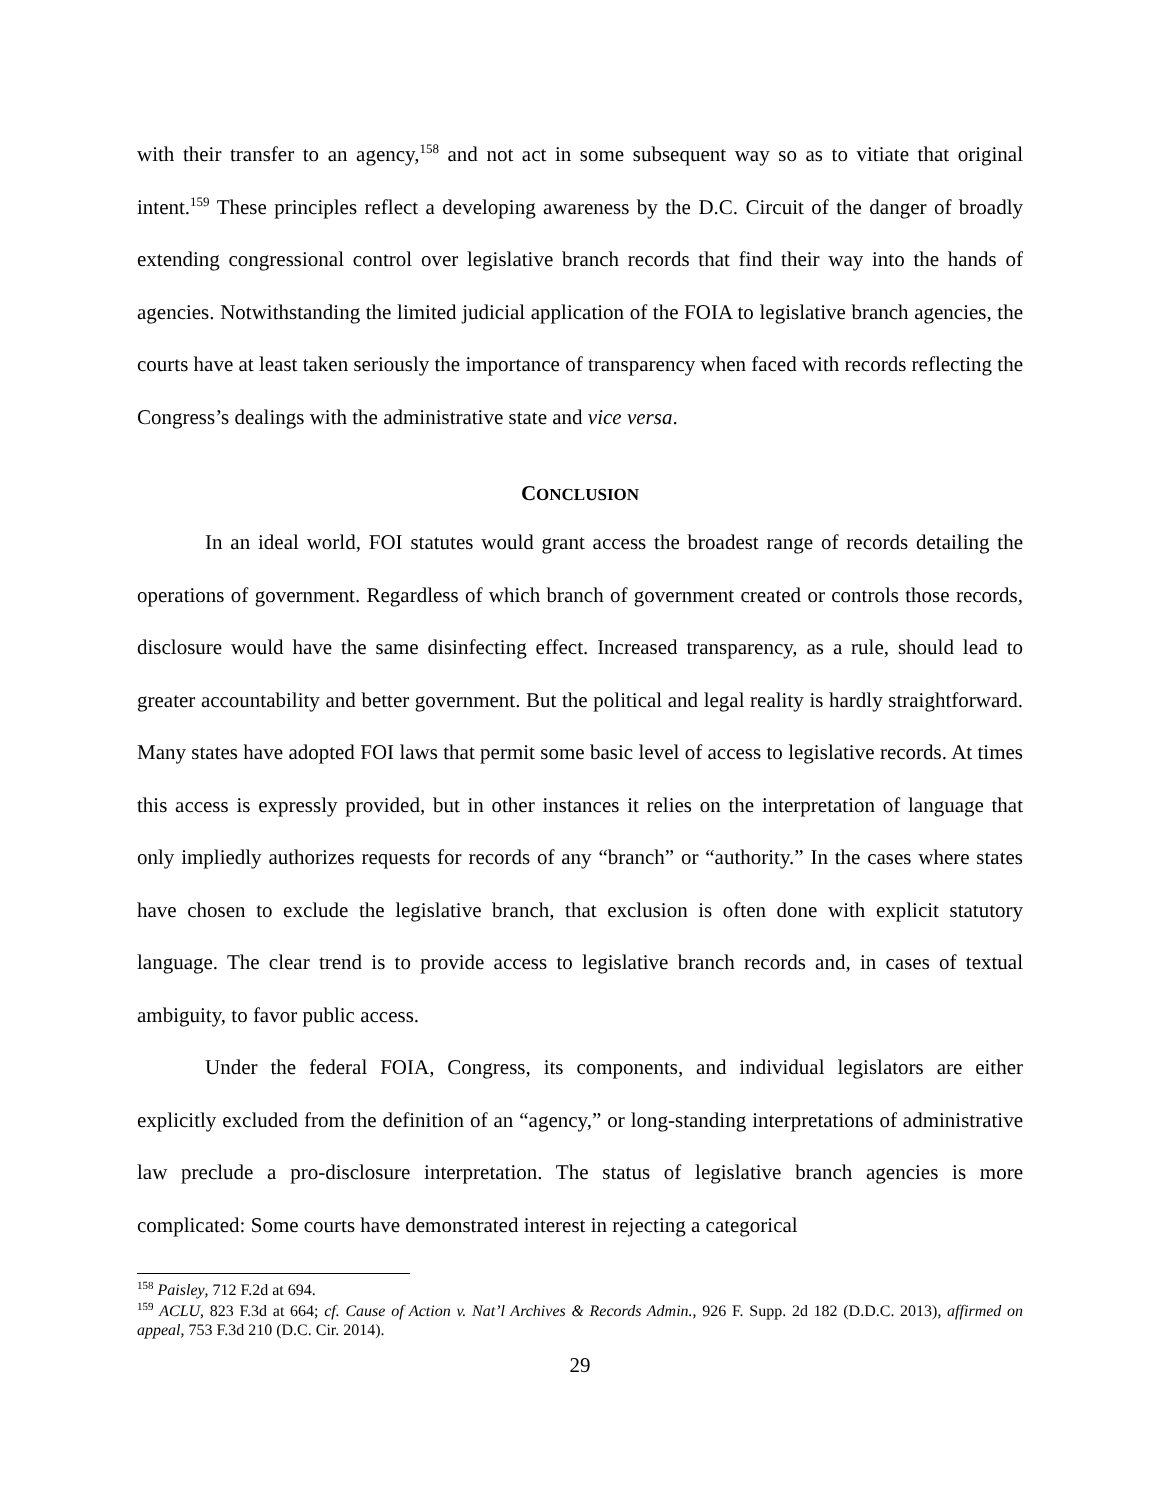with their transfer to an agency,<sup>158</sup> and not act in some subsequent way so as to vitiate that original intent.<sup>159</sup> These principles reflect a developing awareness by the D.C. Circuit of the danger of broadly extending congressional control over legislative branch records that find their way into the hands of agencies. Notwithstanding the limited judicial application of the FOIA to legislative branch agencies, the courts have at least taken seriously the importance of transparency when faced with records reflecting the Congress’s dealings with the administrative state and vice versa.
CONCLUSION
In an ideal world, FOI statutes would grant access the broadest range of records detailing the operations of government. Regardless of which branch of government created or controls those records, disclosure would have the same disinfecting effect. Increased transparency, as a rule, should lead to greater accountability and better government. But the political and legal reality is hardly straightforward. Many states have adopted FOI laws that permit some basic level of access to legislative records. At times this access is expressly provided, but in other instances it relies on the interpretation of language that only impliedly authorizes requests for records of any “branch” or “authority.” In the cases where states have chosen to exclude the legislative branch, that exclusion is often done with explicit statutory language. The clear trend is to provide access to legislative branch records and, in cases of textual ambiguity, to favor public access.
Under the federal FOIA, Congress, its components, and individual legislators are either explicitly excluded from the definition of an “agency,” or long-standing interpretations of administrative law preclude a pro-disclosure interpretation. The status of legislative branch agencies is more complicated: Some courts have demonstrated interest in rejecting a categorical
<sup>158</sup> Paisley, 712 F.2d at 694.
<sup>159</sup> ACLU, 823 F.3d at 664; cf. Cause of Action v. Nat’l Archives & Records Admin., 926 F. Supp. 2d 182 (D.D.C. 2013), affirmed on appeal, 753 F.3d 210 (D.C. Cir. 2014).
29